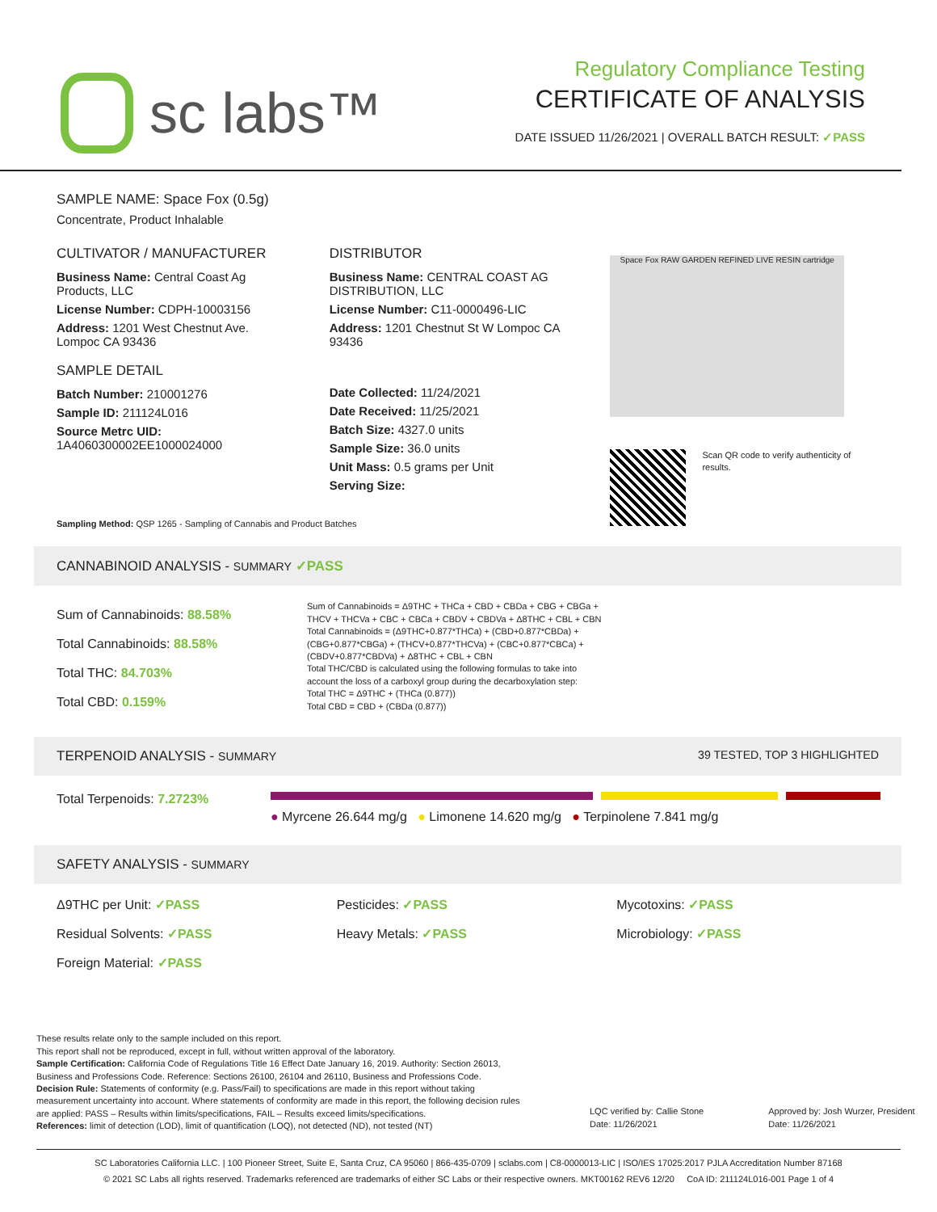sc labs™
Regulatory Compliance Testing
CERTIFICATE OF ANALYSIS
DATE ISSUED 11/26/2021 | OVERALL BATCH RESULT: ✓PASS
SAMPLE NAME: Space Fox (0.5g)
Concentrate, Product Inhalable
CULTIVATOR / MANUFACTURER
Business Name: Central Coast Ag Products, LLC
License Number: CDPH-10003156
Address: 1201 West Chestnut Ave. Lompoc CA 93436
SAMPLE DETAIL
Batch Number: 210001276
Sample ID: 211124L016
Source Metrc UID:
1A4060300002EE1000024000
DISTRIBUTOR
Business Name: CENTRAL COAST AG DISTRIBUTION, LLC
License Number: C11-0000496-LIC
Address: 1201 Chestnut St W Lompoc CA 93436
Date Collected: 11/24/2021
Date Received: 11/25/2021
Batch Size: 4327.0 units
Sample Size: 36.0 units
Unit Mass: 0.5 grams per Unit
Serving Size:
Space Fox RAW GARDEN REFINED LIVE RESIN cartridge
Scan QR code to verify authenticity of results.
Sampling Method: QSP 1265 - Sampling of Cannabis and Product Batches
CANNABINOID ANALYSIS - SUMMARY ✓PASS
Sum of Cannabinoids: 88.58%
Total Cannabinoids: 88.58%
Total THC: 84.703%
Total CBD: 0.159%
Sum of Cannabinoids = Δ9THC + THCa + CBD + CBDa + CBG + CBGa + THCV + THCVa + CBC + CBCa + CBDV + CBDVa + Δ8THC + CBL + CBN
Total Cannabinoids = (Δ9THC+0.877*THCa) + (CBD+0.877*CBDa) + (CBG+0.877*CBGa) + (THCV+0.877*THCVa) + (CBC+0.877*CBCa) + (CBDV+0.877*CBDVa) + Δ8THC + CBL + CBN
Total THC/CBD is calculated using the following formulas to take into account the loss of a carboxyl group during the decarboxylation step:
Total THC = Δ9THC + (THCa (0.877))
Total CBD = CBD + (CBDa (0.877))
TERPENOID ANALYSIS - SUMMARY 39 TESTED, TOP 3 HIGHLIGHTED
Total Terpenoids: 7.2723%
● Myrcene 26.644 mg/g ● Limonene 14.620 mg/g ● Terpinolene 7.841 mg/g
SAFETY ANALYSIS - SUMMARY
Δ9THC per Unit: ✓PASS
Pesticides: ✓PASS
Mycotoxins: ✓PASS
Residual Solvents: ✓PASS
Heavy Metals: ✓PASS
Microbiology: ✓PASS
Foreign Material: ✓PASS
These results relate only to the sample included on this report.
This report shall not be reproduced, except in full, without written approval of the laboratory.
Sample Certification: California Code of Regulations Title 16 Effect Date January 16, 2019. Authority: Section 26013, Business and Professions Code. Reference: Sections 26100, 26104 and 26110, Business and Professions Code.
Decision Rule: Statements of conformity (e.g. Pass/Fail) to specifications are made in this report without taking measurement uncertainty into account. Where statements of conformity are made in this report, the following decision rules are applied: PASS – Results within limits/specifications, FAIL – Results exceed limits/specifications.
References: limit of detection (LOD), limit of quantification (LOQ), not detected (ND), not tested (NT)
LQC verified by: Callie Stone
Date: 11/26/2021
Approved by: Josh Wurzer, President
Date: 11/26/2021
SC Laboratories California LLC. | 100 Pioneer Street, Suite E, Santa Cruz, CA 95060 | 866-435-0709 | sclabs.com | C8-0000013-LIC | ISO/IES 17025:2017 PJLA Accreditation Number 87168
© 2021 SC Labs all rights reserved. Trademarks referenced are trademarks of either SC Labs or their respective owners. MKT00162 REV6 12/20 CoA ID: 211124L016-001 Page 1 of 4